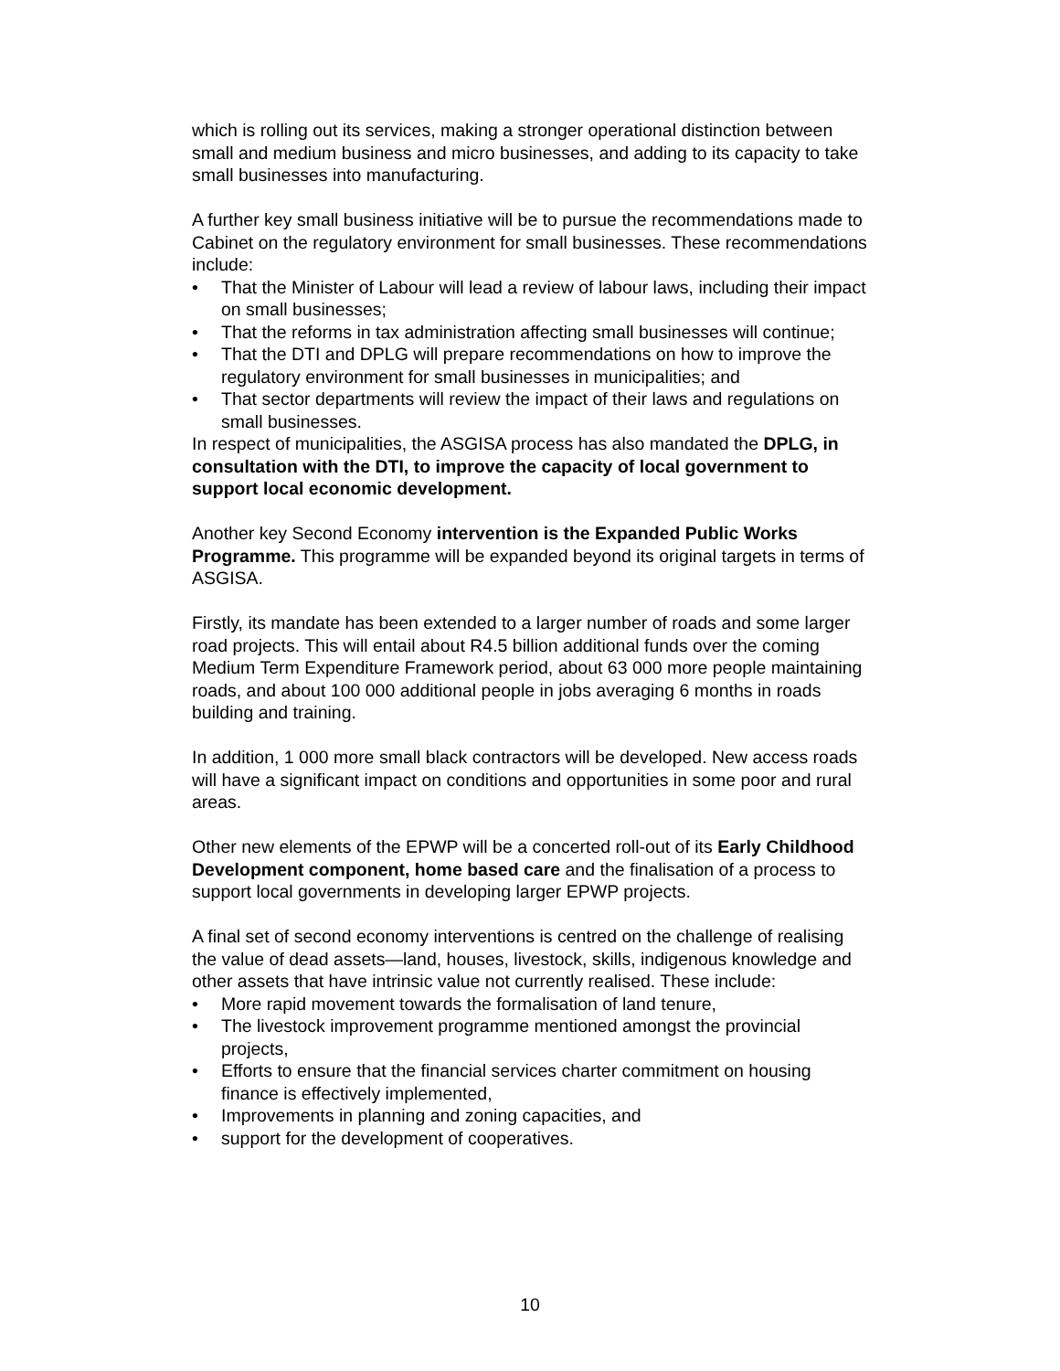which is rolling out its services, making a stronger operational distinction between small and medium business and micro businesses, and adding to its capacity to take small businesses into manufacturing.
A further key small business initiative will be to pursue the recommendations made to Cabinet on the regulatory environment for small businesses. These recommendations include:
• That the Minister of Labour will lead a review of labour laws, including their impact on small businesses;
• That the reforms in tax administration affecting small businesses will continue;
• That the DTI and DPLG will prepare recommendations on how to improve the regulatory environment for small businesses in municipalities; and
• That sector departments will review the impact of their laws and regulations on small businesses.
In respect of municipalities, the ASGISA process has also mandated the DPLG, in consultation with the DTI, to improve the capacity of local government to support local economic development.
Another key Second Economy intervention is the Expanded Public Works Programme. This programme will be expanded beyond its original targets in terms of ASGISA.
Firstly, its mandate has been extended to a larger number of roads and some larger road projects. This will entail about R4.5 billion additional funds over the coming Medium Term Expenditure Framework period, about 63 000 more people maintaining roads, and about 100 000 additional people in jobs averaging 6 months in roads building and training.
In addition, 1 000 more small black contractors will be developed. New access roads will have a significant impact on conditions and opportunities in some poor and rural areas.
Other new elements of the EPWP will be a concerted roll-out of its Early Childhood Development component, home based care and the finalisation of a process to support local governments in developing larger EPWP projects.
A final set of second economy interventions is centred on the challenge of realising the value of dead assets—land, houses, livestock, skills, indigenous knowledge and other assets that have intrinsic value not currently realised. These include:
• More rapid movement towards the formalisation of land tenure,
• The livestock improvement programme mentioned amongst the provincial projects,
• Efforts to ensure that the financial services charter commitment on housing finance is effectively implemented,
• Improvements in planning and zoning capacities, and
• support for the development of cooperatives.
10